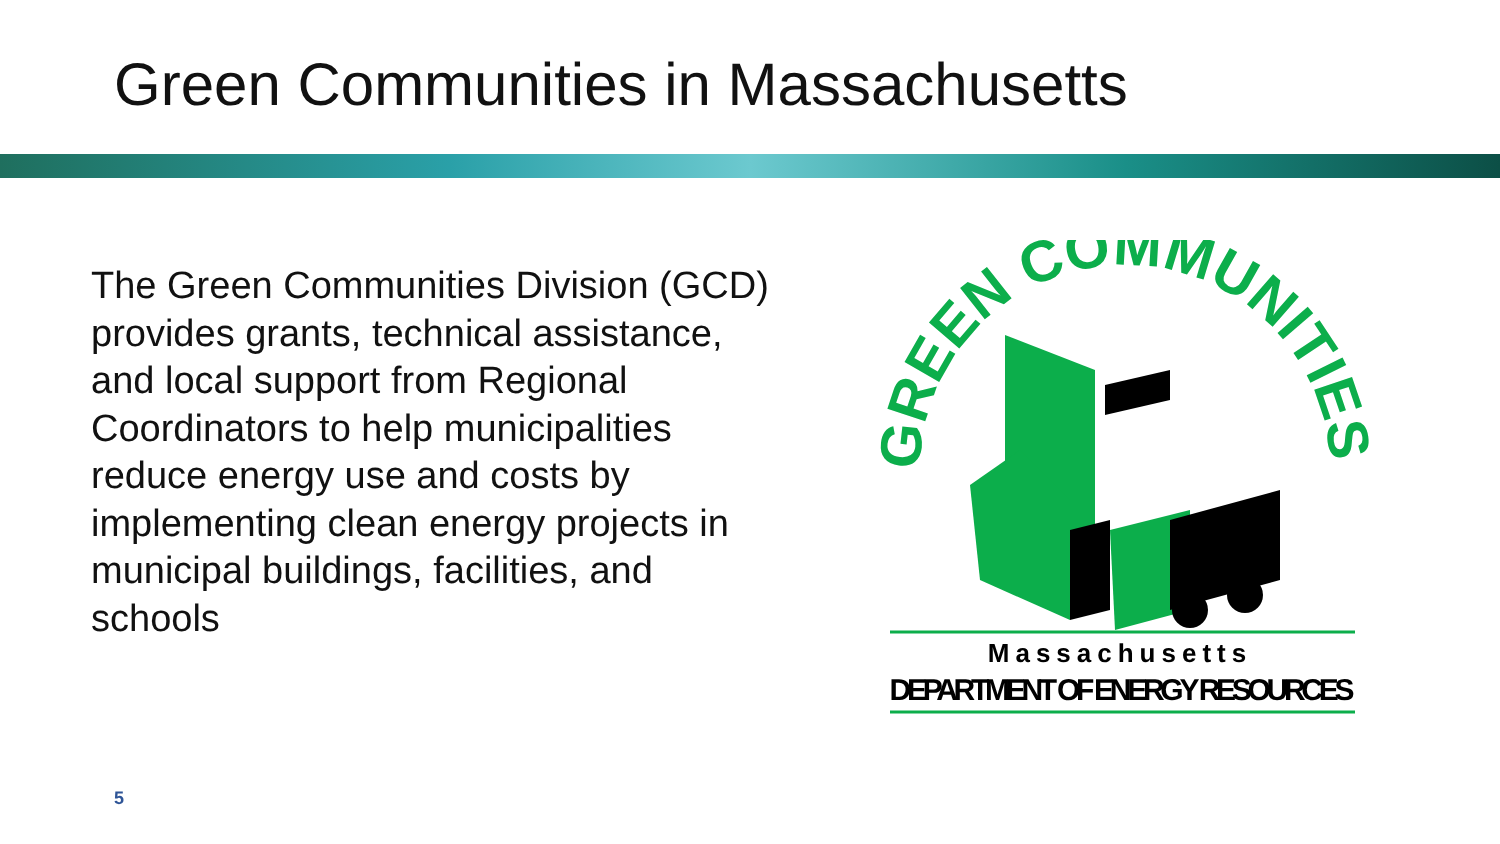Green Communities in Massachusetts
The Green Communities Division (GCD) provides grants, technical assistance, and local support from Regional Coordinators to help municipalities reduce energy use and costs by implementing clean energy projects in municipal buildings, facilities, and schools
GREEN COMMUNITIES
Massachusetts
DEPARTMENT OF ENERGY RESOURCES
5